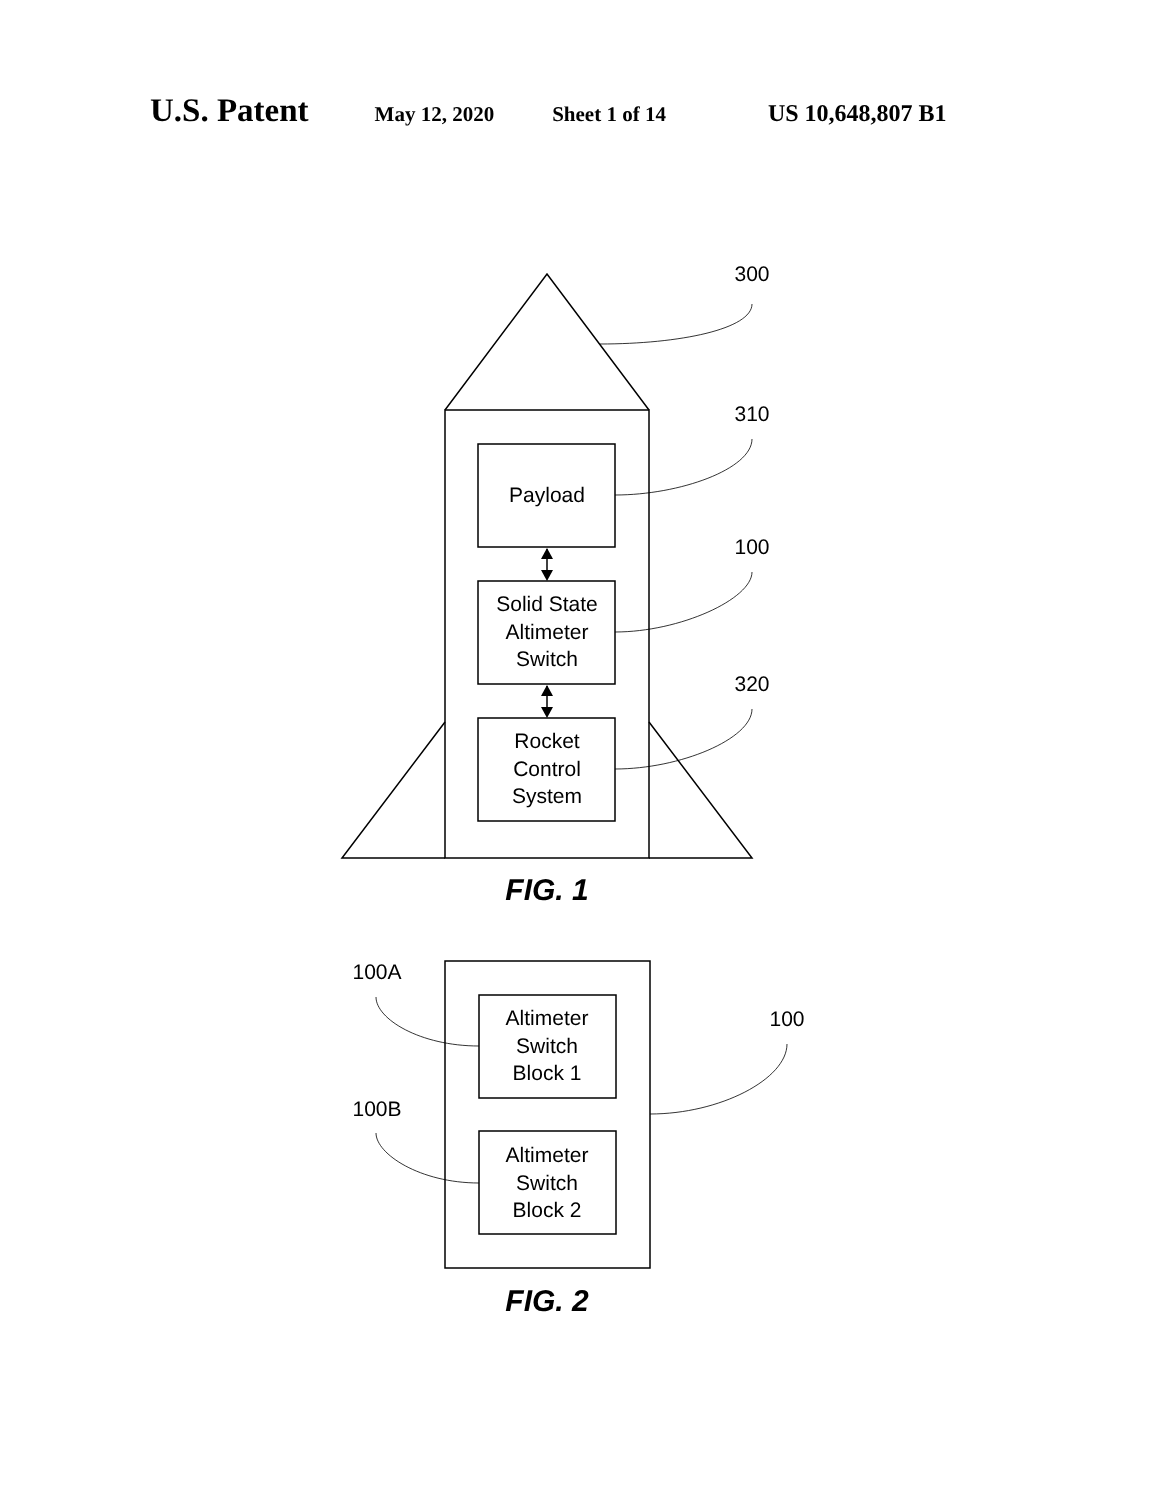U.S. Patent May 12, 2020 Sheet 1 of 14 US 10,648,807 B1
300
310
100
320
Payload
Solid State
Altimeter
Switch
Rocket
Control
System
100A
100B
100
Altimeter
Switch
Block 1
Altimeter
Switch
Block 2
FIG. 1
FIG. 2